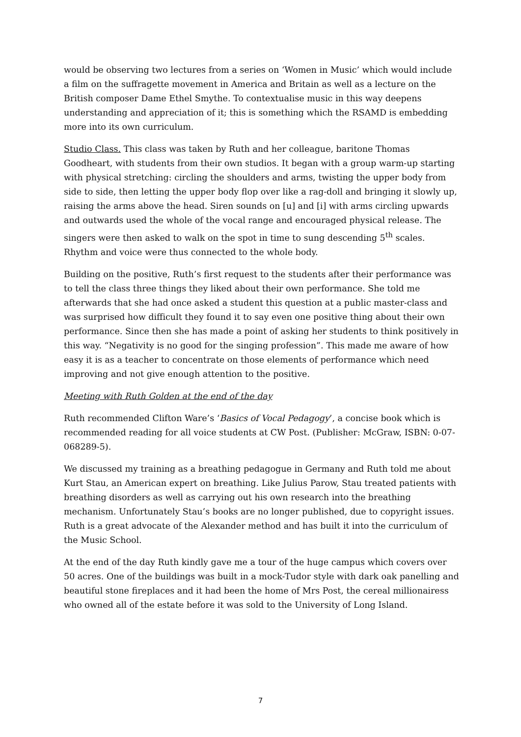would be observing two lectures from a series on ‘Women in Music’ which would include a film on the suffragette movement in America and Britain as well as a lecture on the British composer Dame Ethel Smythe. To contextualise music in this way deepens understanding and appreciation of it; this is something which the RSAMD is embedding more into its own curriculum.
Studio Class. This class was taken by Ruth and her colleague, baritone Thomas Goodheart, with students from their own studios. It began with a group warm-up starting with physical stretching: circling the shoulders and arms, twisting the upper body from side to side, then letting the upper body flop over like a rag-doll and bringing it slowly up, raising the arms above the head. Siren sounds on [u] and [i] with arms circling upwards and outwards used the whole of the vocal range and encouraged physical release. The singers were then asked to walk on the spot in time to sung descending 5<sup>th</sup> scales. Rhythm and voice were thus connected to the whole body.
Building on the positive, Ruth’s first request to the students after their performance was to tell the class three things they liked about their own performance. She told me afterwards that she had once asked a student this question at a public master-class and was surprised how difficult they found it to say even one positive thing about their own performance. Since then she has made a point of asking her students to think positively in this way. “Negativity is no good for the singing profession”. This made me aware of how easy it is as a teacher to concentrate on those elements of performance which need improving and not give enough attention to the positive.
Meeting with Ruth Golden at the end of the day
Ruth recommended Clifton Ware’s ‘Basics of Vocal Pedagogy’, a concise book which is recommended reading for all voice students at CW Post. (Publisher: McGraw, ISBN: 0-07-068289-5).
We discussed my training as a breathing pedagogue in Germany and Ruth told me about Kurt Stau, an American expert on breathing. Like Julius Parow, Stau treated patients with breathing disorders as well as carrying out his own research into the breathing mechanism. Unfortunately Stau’s books are no longer published, due to copyright issues. Ruth is a great advocate of the Alexander method and has built it into the curriculum of the Music School.
At the end of the day Ruth kindly gave me a tour of the huge campus which covers over 50 acres. One of the buildings was built in a mock-Tudor style with dark oak panelling and beautiful stone fireplaces and it had been the home of Mrs Post, the cereal millionairess who owned all of the estate before it was sold to the University of Long Island.
7